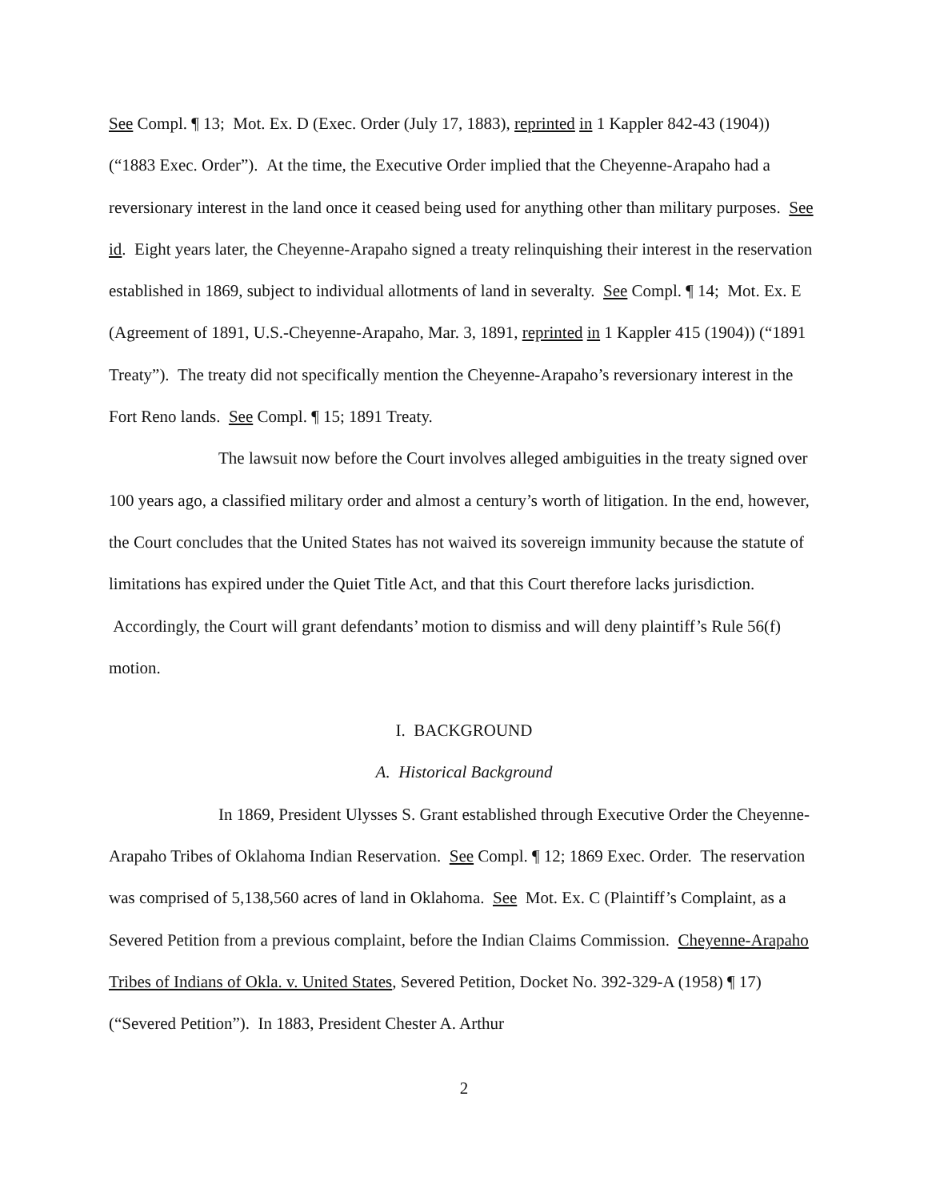See Compl. ¶ 13; Mot. Ex. D (Exec. Order (July 17, 1883), reprinted in 1 Kappler 842-43 (1904)) (“1883 Exec. Order”). At the time, the Executive Order implied that the Cheyenne-Arapaho had a reversionary interest in the land once it ceased being used for anything other than military purposes. See id. Eight years later, the Cheyenne-Arapaho signed a treaty relinquishing their interest in the reservation established in 1869, subject to individual allotments of land in severalty. See Compl. ¶ 14; Mot. Ex. E (Agreement of 1891, U.S.-Cheyenne-Arapaho, Mar. 3, 1891, reprinted in 1 Kappler 415 (1904)) (“1891 Treaty”). The treaty did not specifically mention the Cheyenne-Arapaho’s reversionary interest in the Fort Reno lands. See Compl. ¶ 15; 1891 Treaty.
The lawsuit now before the Court involves alleged ambiguities in the treaty signed over 100 years ago, a classified military order and almost a century’s worth of litigation. In the end, however, the Court concludes that the United States has not waived its sovereign immunity because the statute of limitations has expired under the Quiet Title Act, and that this Court therefore lacks jurisdiction. Accordingly, the Court will grant defendants’ motion to dismiss and will deny plaintiff’s Rule 56(f) motion.
I. BACKGROUND
A. Historical Background
In 1869, President Ulysses S. Grant established through Executive Order the Cheyenne-Arapaho Tribes of Oklahoma Indian Reservation. See Compl. ¶ 12; 1869 Exec. Order. The reservation was comprised of 5,138,560 acres of land in Oklahoma. See Mot. Ex. C (Plaintiff’s Complaint, as a Severed Petition from a previous complaint, before the Indian Claims Commission. Cheyenne-Arapaho Tribes of Indians of Okla. v. United States, Severed Petition, Docket No. 392-329-A (1958) ¶ 17) (“Severed Petition”). In 1883, President Chester A. Arthur
2